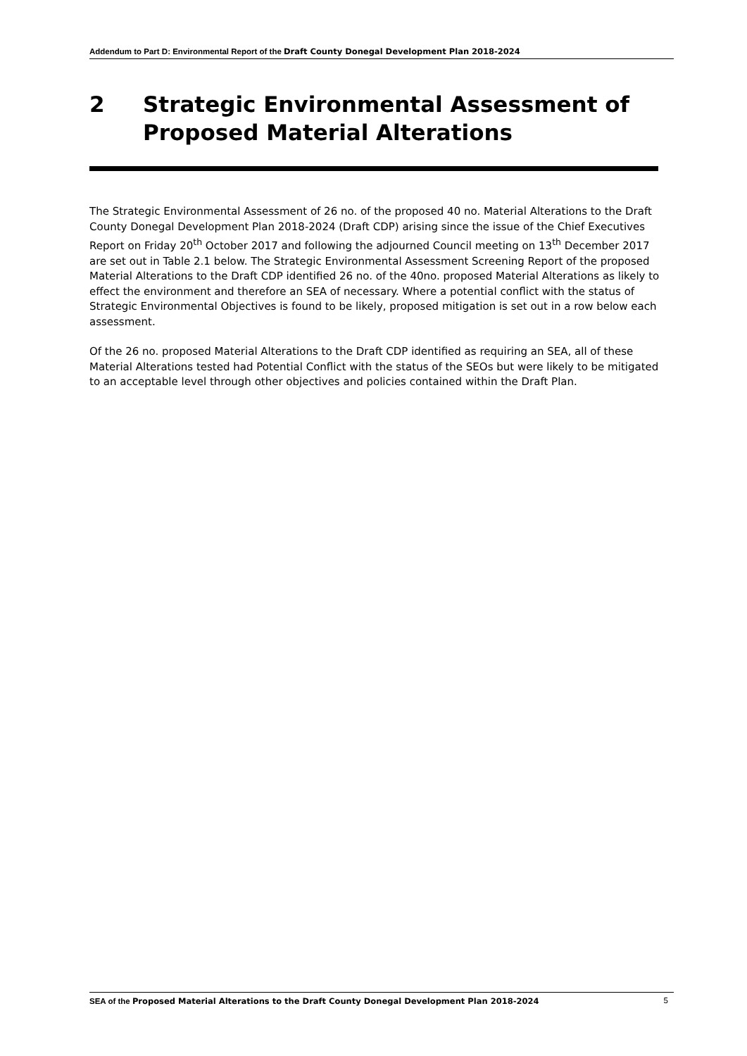Addendum to Part D: Environmental Report of the Draft County Donegal Development Plan 2018-2024
2 Strategic Environmental Assessment of
Proposed Material Alterations
The Strategic Environmental Assessment of 26 no. of the proposed 40 no. Material Alterations to the Draft County Donegal Development Plan 2018-2024 (Draft CDP) arising since the issue of the Chief Executives Report on Friday 20<sup>th</sup> October 2017 and following the adjourned Council meeting on 13<sup>th</sup> December 2017 are set out in Table 2.1 below. The Strategic Environmental Assessment Screening Report of the proposed Material Alterations to the Draft CDP identified 26 no. of the 40no. proposed Material Alterations as likely to effect the environment and therefore an SEA of necessary. Where a potential conflict with the status of Strategic Environmental Objectives is found to be likely, proposed mitigation is set out in a row below each assessment.
Of the 26 no. proposed Material Alterations to the Draft CDP identified as requiring an SEA, all of these Material Alterations tested had Potential Conflict with the status of the SEOs but were likely to be mitigated to an acceptable level through other objectives and policies contained within the Draft Plan.
SEA of the Proposed Material Alterations to the Draft County Donegal Development Plan 2018-2024 5